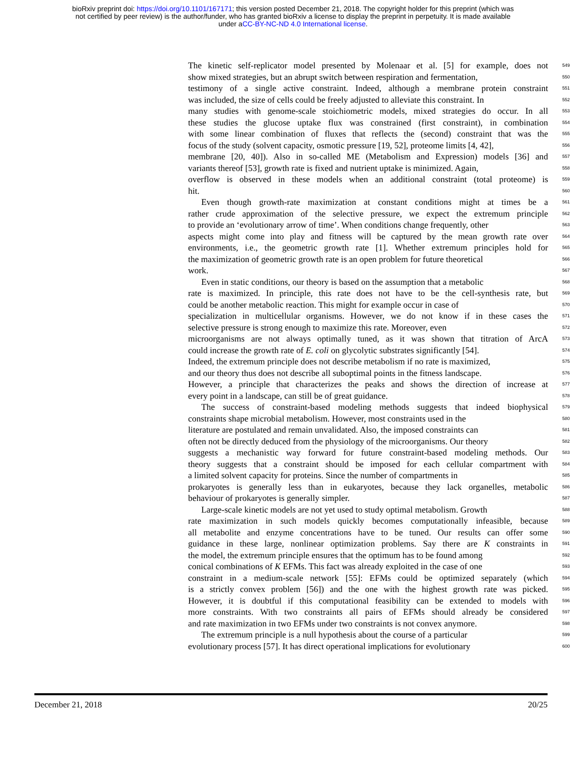bioRxiv preprint doi: https://doi.org/10.1101/167171; this version posted December 21, 2018. The copyright holder for this preprint (which was
not certified by peer review) is the author/funder, who has granted bioRxiv a license to display the preprint in perpetuity. It is made available
under aCC-BY-NC-ND 4.0 International license.
The kinetic self-replicator model presented by Molenaar et al. [5] for example, does not 549
show mixed strategies, but an abrupt switch between respiration and fermentation, 550
testimony of a single active constraint. Indeed, although a membrane protein constraint 551
was included, the size of cells could be freely adjusted to alleviate this constraint. In 552
many studies with genome-scale stoichiometric models, mixed strategies do occur. In all 553
these studies the glucose uptake flux was constrained (first constraint), in combination 554
with some linear combination of fluxes that reflects the (second) constraint that was the 555
focus of the study (solvent capacity, osmotic pressure [19, 52], proteome limits [4, 42], 556
membrane [20, 40]). Also in so-called ME (Metabolism and Expression) models [36] and 557
variants thereof [53], growth rate is fixed and nutrient uptake is minimized. Again, 558
overflow is observed in these models when an additional constraint (total proteome) is 559
hit. 560
Even though growth-rate maximization at constant conditions might at times be a 561
rather crude approximation of the selective pressure, we expect the extremum principle 562
to provide an ‘evolutionary arrow of time’. When conditions change frequently, other 563
aspects might come into play and fitness will be captured by the mean growth rate over 564
environments, i.e., the geometric growth rate [1]. Whether extremum principles hold for 565
the maximization of geometric growth rate is an open problem for future theoretical 566
work. 567
Even in static conditions, our theory is based on the assumption that a metabolic 568
rate is maximized. In principle, this rate does not have to be the cell-synthesis rate, but 569
could be another metabolic reaction. This might for example occur in case of 570
specialization in multicellular organisms. However, we do not know if in these cases the 571
selective pressure is strong enough to maximize this rate. Moreover, even 572
microorganisms are not always optimally tuned, as it was shown that titration of ArcA 573
could increase the growth rate of E. coli on glycolytic substrates significantly [54]. 574
Indeed, the extremum principle does not describe metabolism if no rate is maximized, 575
and our theory thus does not describe all suboptimal points in the fitness landscape. 576
However, a principle that characterizes the peaks and shows the direction of increase at 577
every point in a landscape, can still be of great guidance. 578
The success of constraint-based modeling methods suggests that indeed biophysical 579
constraints shape microbial metabolism. However, most constraints used in the 580
literature are postulated and remain unvalidated. Also, the imposed constraints can 581
often not be directly deduced from the physiology of the microorganisms. Our theory 582
suggests a mechanistic way forward for future constraint-based modeling methods. Our 583
theory suggests that a constraint should be imposed for each cellular compartment with 584
a limited solvent capacity for proteins. Since the number of compartments in 585
prokaryotes is generally less than in eukaryotes, because they lack organelles, metabolic 586
behaviour of prokaryotes is generally simpler. 587
Large-scale kinetic models are not yet used to study optimal metabolism. Growth 588
rate maximization in such models quickly becomes computationally infeasible, because 589
all metabolite and enzyme concentrations have to be tuned. Our results can offer some 590
guidance in these large, nonlinear optimization problems. Say there are K constraints in 591
the model, the extremum principle ensures that the optimum has to be found among 592
conical combinations of K EFMs. This fact was already exploited in the case of one 593
constraint in a medium-scale network [55]: EFMs could be optimized separately (which 594
is a strictly convex problem [56]) and the one with the highest growth rate was picked. 595
However, it is doubtful if this computational feasibility can be extended to models with 596
more constraints. With two constraints all pairs of EFMs should already be considered 597
and rate maximization in two EFMs under two constraints is not convex anymore. 598
The extremum principle is a null hypothesis about the course of a particular 599
evolutionary process [57]. It has direct operational implications for evolutionary 600
December 21, 2018 20/25